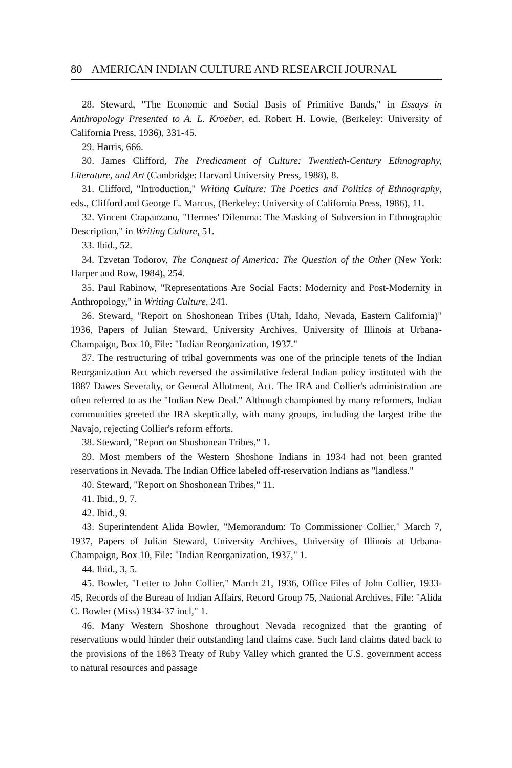80 AMERICAN INDIAN CULTURE AND RESEARCH JOURNAL
28. Steward, "The Economic and Social Basis of Primitive Bands," in Essays in Anthropology Presented to A. L. Kroeber, ed. Robert H. Lowie, (Berkeley: University of California Press, 1936), 331-45.
29. Harris, 666.
30. James Clifford, The Predicament of Culture: Twentieth-Century Ethnography, Literature, and Art (Cambridge: Harvard University Press, 1988), 8.
31. Clifford, "Introduction," Writing Culture: The Poetics and Politics of Ethnography, eds., Clifford and George E. Marcus, (Berkeley: University of California Press, 1986), 11.
32. Vincent Crapanzano, "Hermes' Dilemma: The Masking of Subversion in Ethnographic Description," in Writing Culture, 51.
33. Ibid., 52.
34. Tzvetan Todorov, The Conquest of America: The Question of the Other (New York: Harper and Row, 1984), 254.
35. Paul Rabinow, "Representations Are Social Facts: Modernity and Post-Modernity in Anthropology," in Writing Culture, 241.
36. Steward, "Report on Shoshonean Tribes (Utah, Idaho, Nevada, Eastern California)" 1936, Papers of Julian Steward, University Archives, University of Illinois at Urbana-Champaign, Box 10, File: "Indian Reorganization, 1937."
37. The restructuring of tribal governments was one of the principle tenets of the Indian Reorganization Act which reversed the assimilative federal Indian policy instituted with the 1887 Dawes Severalty, or General Allotment, Act. The IRA and Collier's administration are often referred to as the "Indian New Deal." Although championed by many reformers, Indian communities greeted the IRA skeptically, with many groups, including the largest tribe the Navajo, rejecting Collier's reform efforts.
38. Steward, "Report on Shoshonean Tribes," 1.
39. Most members of the Western Shoshone Indians in 1934 had not been granted reservations in Nevada. The Indian Office labeled off-reservation Indians as "landless."
40. Steward, "Report on Shoshonean Tribes," 11.
41. Ibid., 9, 7.
42. Ibid., 9.
43. Superintendent Alida Bowler, "Memorandum: To Commissioner Collier," March 7, 1937, Papers of Julian Steward, University Archives, University of Illinois at Urbana-Champaign, Box 10, File: "Indian Reorganization, 1937," 1.
44. Ibid., 3, 5.
45. Bowler, "Letter to John Collier," March 21, 1936, Office Files of John Collier, 1933-45, Records of the Bureau of Indian Affairs, Record Group 75, National Archives, File: "Alida C. Bowler (Miss) 1934-37 incl," 1.
46. Many Western Shoshone throughout Nevada recognized that the granting of reservations would hinder their outstanding land claims case. Such land claims dated back to the provisions of the 1863 Treaty of Ruby Valley which granted the U.S. government access to natural resources and passage